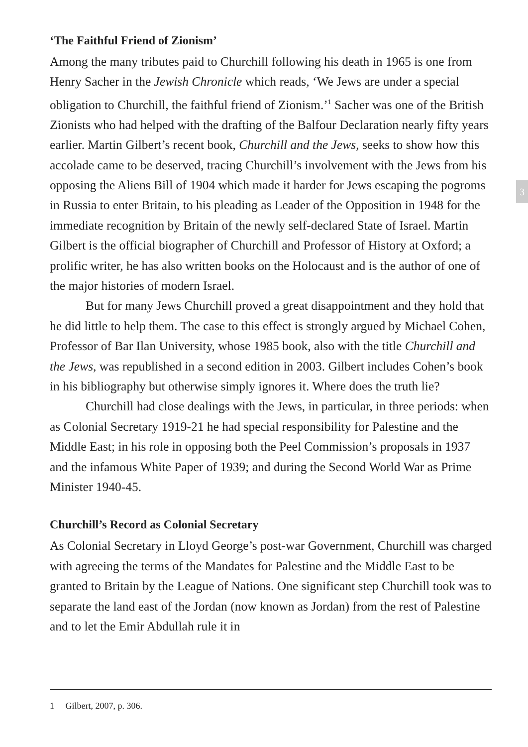‘The Faithful Friend of Zionism’
Among the many tributes paid to Churchill following his death in 1965 is one from Henry Sacher in the Jewish Chronicle which reads, ‘We Jews are under a special obligation to Churchill, the faithful friend of Zionism.’<sup>1</sup> Sacher was one of the British Zionists who had helped with the drafting of the Balfour Declaration nearly fifty years earlier. Martin Gilbert’s recent book, Churchill and the Jews, seeks to show how this accolade came to be deserved, tracing Churchill’s involvement with the Jews from his opposing the Aliens Bill of 1904 which made it harder for Jews escaping the pogroms in Russia to enter Britain, to his pleading as Leader of the Opposition in 1948 for the immediate recognition by Britain of the newly self-declared State of Israel. Martin Gilbert is the official biographer of Churchill and Professor of History at Oxford; a prolific writer, he has also written books on the Holocaust and is the author of one of the major histories of modern Israel.
But for many Jews Churchill proved a great disappointment and they hold that he did little to help them. The case to this effect is strongly argued by Michael Cohen, Professor of Bar Ilan University, whose 1985 book, also with the title Churchill and the Jews, was republished in a second edition in 2003. Gilbert includes Cohen’s book in his bibliography but otherwise simply ignores it. Where does the truth lie?
Churchill had close dealings with the Jews, in particular, in three periods: when as Colonial Secretary 1919-21 he had special responsibility for Palestine and the Middle East; in his role in opposing both the Peel Commission’s proposals in 1937 and the infamous White Paper of 1939; and during the Second World War as Prime Minister 1940-45.
Churchill’s Record as Colonial Secretary
As Colonial Secretary in Lloyd George’s post-war Government, Churchill was charged with agreeing the terms of the Mandates for Palestine and the Middle East to be granted to Britain by the League of Nations. One significant step Churchill took was to separate the land east of the Jordan (now known as Jordan) from the rest of Palestine and to let the Emir Abdullah rule it in
3
1 Gilbert, 2007, p. 306.